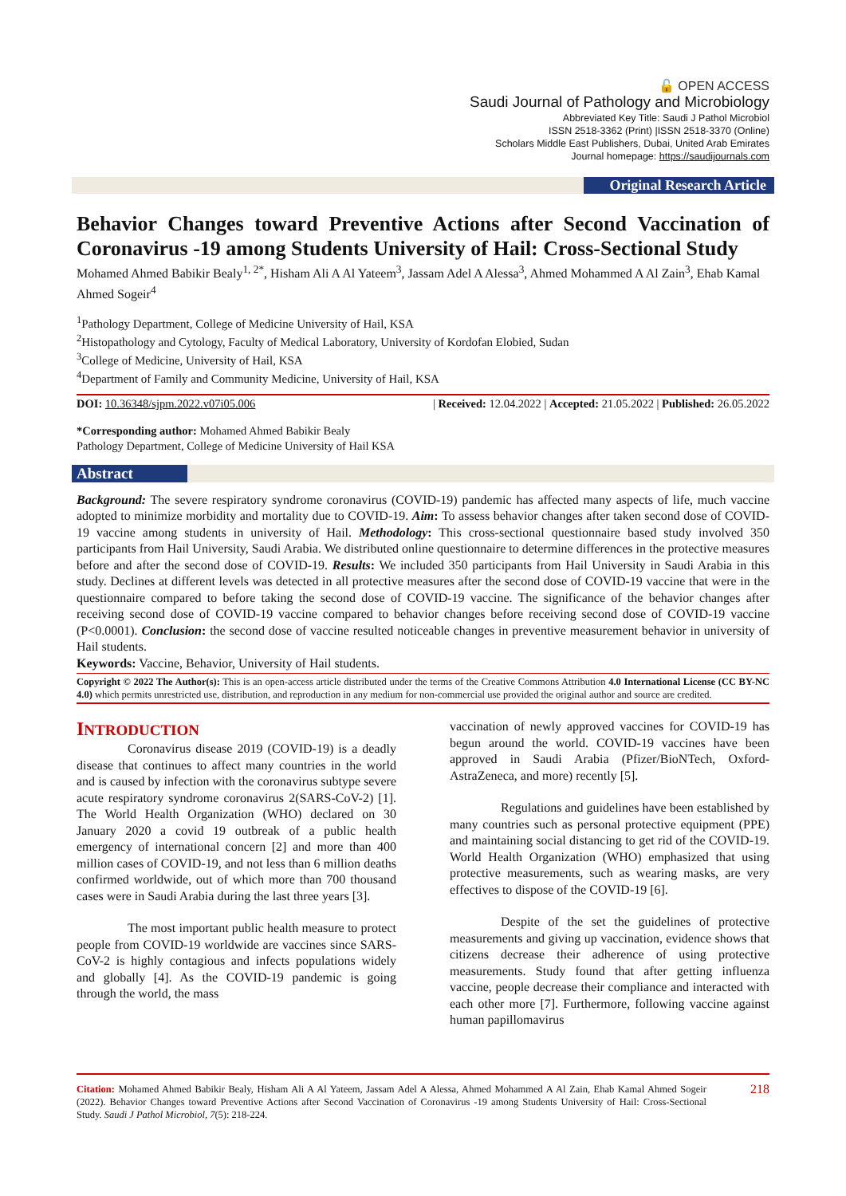🔓 OPEN ACCESS
Saudi Journal of Pathology and Microbiology
Abbreviated Key Title: Saudi J Pathol Microbiol
ISSN 2518-3362 (Print) |ISSN 2518-3370 (Online)
Scholars Middle East Publishers, Dubai, United Arab Emirates
Journal homepage: https://saudijournals.com
Original Research Article
Behavior Changes toward Preventive Actions after Second Vaccination of Coronavirus -19 among Students University of Hail: Cross-Sectional Study
Mohamed Ahmed Babikir Bealy<sup>1, 2*</sup>, Hisham Ali A Al Yateem<sup>3</sup>, Jassam Adel A Alessa<sup>3</sup>, Ahmed Mohammed A Al Zain<sup>3</sup>, Ehab Kamal Ahmed Sogeir<sup>4</sup>
<sup>1</sup> Pathology Department, College of Medicine University of Hail, KSA
<sup>2</sup> Histopathology and Cytology, Faculty of Medical Laboratory, University of Kordofan Elobied, Sudan
<sup>3</sup> College of Medicine, University of Hail, KSA
<sup>4</sup> Department of Family and Community Medicine, University of Hail, KSA
DOI: 10.36348/sjpm.2022.v07i05.006 | Received: 12.04.2022 | Accepted: 21.05.2022 | Published: 26.05.2022
*Corresponding author: Mohamed Ahmed Babikir Bealy
Pathology Department, College of Medicine University of Hail KSA
Abstract
Background: The severe respiratory syndrome coronavirus (COVID-19) pandemic has affected many aspects of life, much vaccine adopted to minimize morbidity and mortality due to COVID-19. Aim: To assess behavior changes after taken second dose of COVID-19 vaccine among students in university of Hail. Methodology: This cross-sectional questionnaire based study involved 350 participants from Hail University, Saudi Arabia. We distributed online questionnaire to determine differences in the protective measures before and after the second dose of COVID-19. Results: We included 350 participants from Hail University in Saudi Arabia in this study. Declines at different levels was detected in all protective measures after the second dose of COVID-19 vaccine that were in the questionnaire compared to before taking the second dose of COVID-19 vaccine. The significance of the behavior changes after receiving second dose of COVID-19 vaccine compared to behavior changes before receiving second dose of COVID-19 vaccine (P<0.0001). Conclusion: the second dose of vaccine resulted noticeable changes in preventive measurement behavior in university of Hail students.
Keywords: Vaccine, Behavior, University of Hail students.
Copyright © 2022 The Author(s): This is an open-access article distributed under the terms of the Creative Commons Attribution 4.0 International License (CC BY-NC 4.0) which permits unrestricted use, distribution, and reproduction in any medium for non-commercial use provided the original author and source are credited.
INTRODUCTION
Coronavirus disease 2019 (COVID-19) is a deadly disease that continues to affect many countries in the world and is caused by infection with the coronavirus subtype severe acute respiratory syndrome coronavirus 2(SARS-CoV-2) [1]. The World Health Organization (WHO) declared on 30 January 2020 a covid 19 outbreak of a public health emergency of international concern [2] and more than 400 million cases of COVID-19, and not less than 6 million deaths confirmed worldwide, out of which more than 700 thousand cases were in Saudi Arabia during the last three years [3].
The most important public health measure to protect people from COVID-19 worldwide are vaccines since SARS-CoV-2 is highly contagious and infects populations widely and globally [4]. As the COVID-19 pandemic is going through the world, the mass
vaccination of newly approved vaccines for COVID-19 has begun around the world. COVID-19 vaccines have been approved in Saudi Arabia (Pfizer/BioNTech, Oxford-AstraZeneca, and more) recently [5].
Regulations and guidelines have been established by many countries such as personal protective equipment (PPE) and maintaining social distancing to get rid of the COVID-19. World Health Organization (WHO) emphasized that using protective measurements, such as wearing masks, are very effectives to dispose of the COVID-19 [6].
Despite of the set the guidelines of protective measurements and giving up vaccination, evidence shows that citizens decrease their adherence of using protective measurements. Study found that after getting influenza vaccine, people decrease their compliance and interacted with each other more [7]. Furthermore, following vaccine against human papillomavirus
Citation: Mohamed Ahmed Babikir Bealy, Hisham Ali A Al Yateem, Jassam Adel A Alessa, Ahmed Mohammed A Al Zain, Ehab Kamal Ahmed Sogeir (2022). Behavior Changes toward Preventive Actions after Second Vaccination of Coronavirus -19 among Students University of Hail: Cross-Sectional Study. Saudi J Pathol Microbiol, 7(5): 218-224.
218